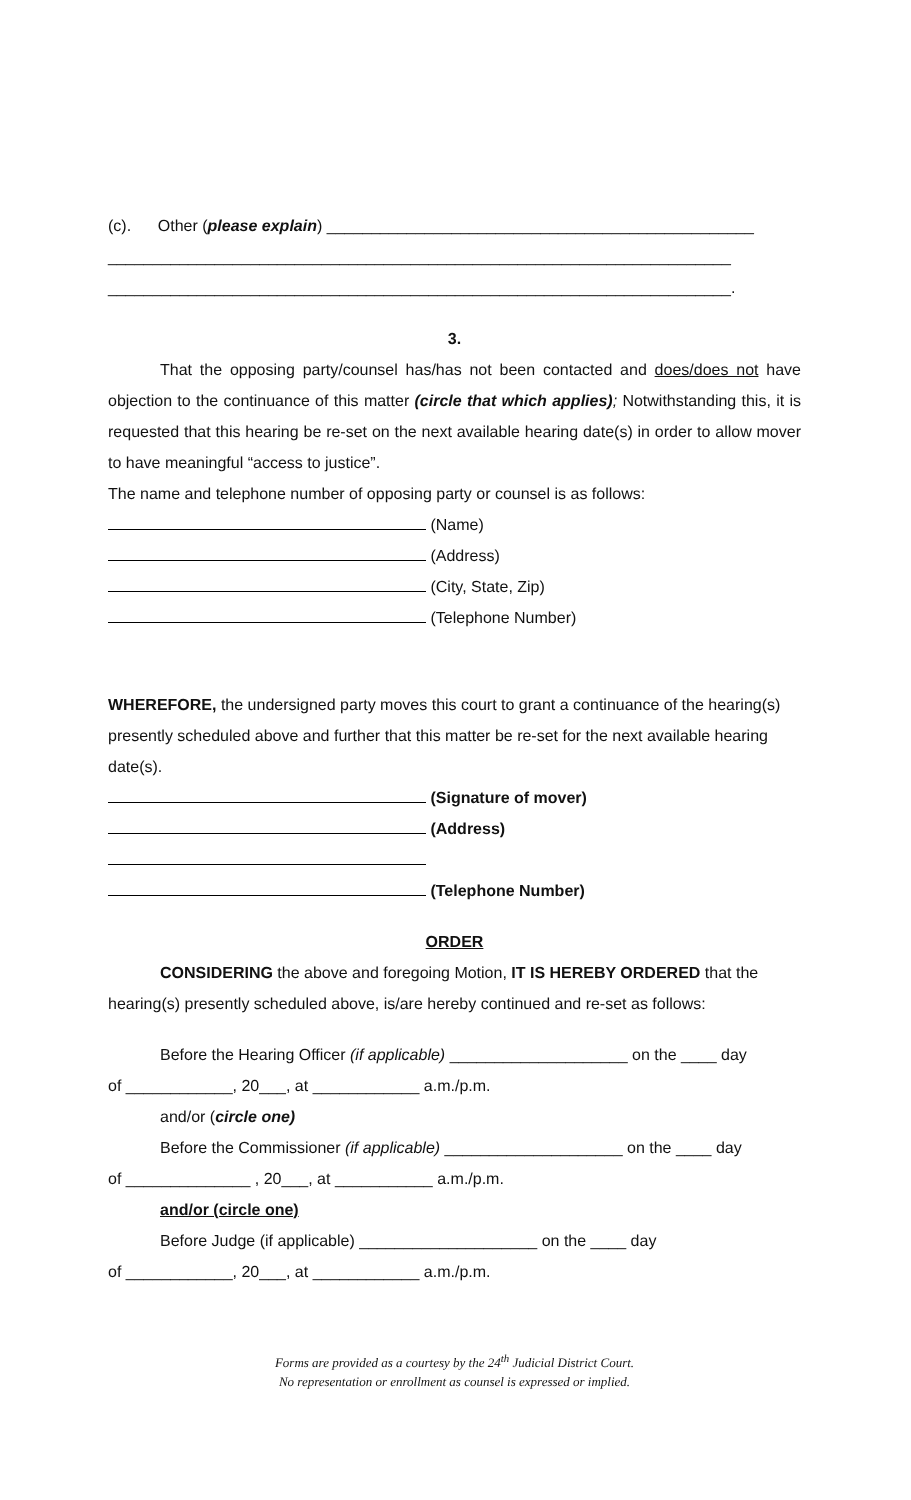(c). Other (please explain) ________________________________________________
______________________________________________________________________
______________________________________________________________________.
3.
That the opposing party/counsel has/has not been contacted and does/does not have objection to the continuance of this matter (circle that which applies); Notwithstanding this, it is requested that this hearing be re-set on the next available hearing date(s) in order to allow mover to have meaningful “access to justice”.
The name and telephone number of opposing party or counsel is as follows:
(Name)
(Address)
(City, State, Zip)
(Telephone Number)
WHEREFORE, the undersigned party moves this court to grant a continuance of the hearing(s) presently scheduled above and further that this matter be re-set for the next available hearing date(s).
(Signature of mover)
(Address)
(Telephone Number)
ORDER
CONSIDERING the above and foregoing Motion, IT IS HEREBY ORDERED that the hearing(s) presently scheduled above, is/are hereby continued and re-set as follows:
Before the Hearing Officer (if applicable) ____________________ on the ____ day
of ____________, 20___, at ____________ a.m./p.m.
and/or (circle one)
Before the Commissioner (if applicable) ____________________ on the ____ day
of ______________ , 20___, at ___________ a.m./p.m.
and/or (circle one)
Before Judge (if applicable) ____________________ on the ____ day
of ____________, 20___, at ____________ a.m./p.m.
Forms are provided as a courtesy by the 24<sup>th</sup> Judicial District Court.
No representation or enrollment as counsel is expressed or implied.